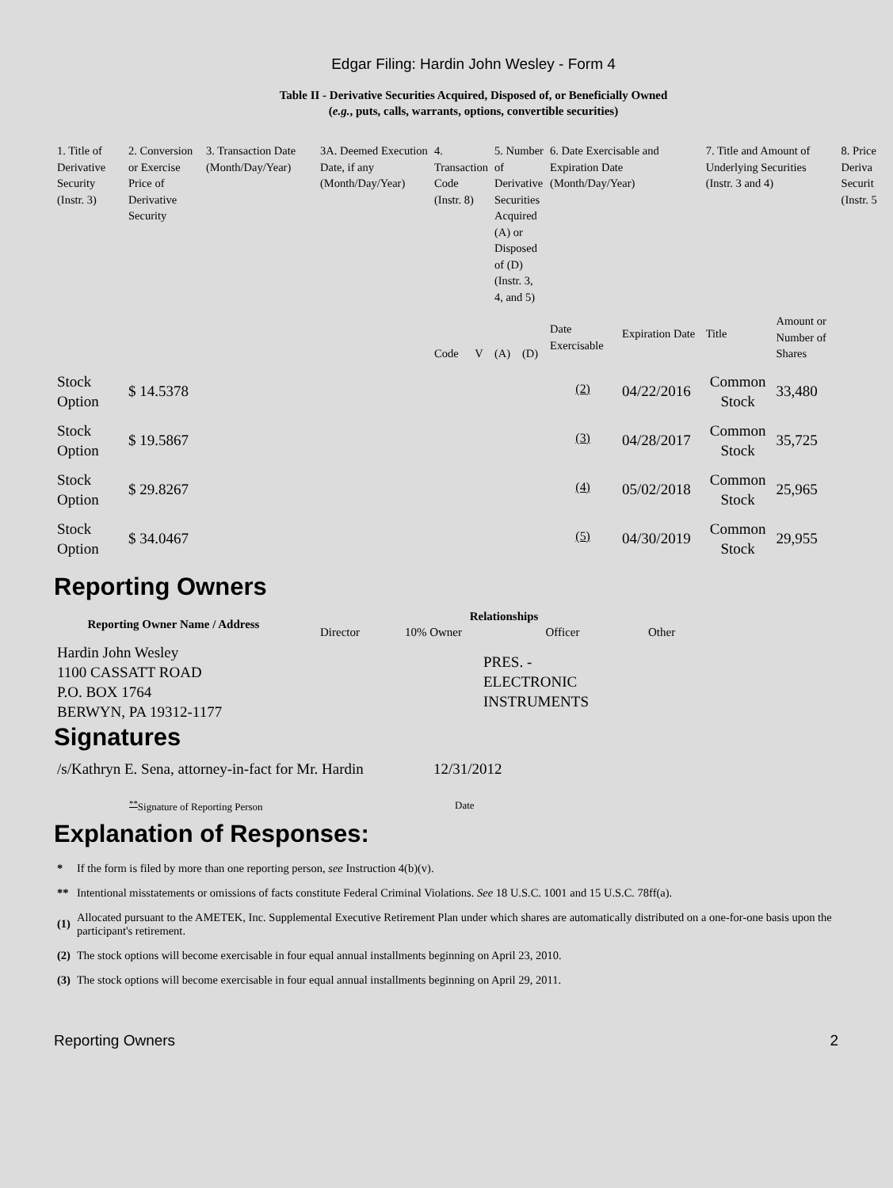Edgar Filing: Hardin John Wesley - Form 4
Table II - Derivative Securities Acquired, Disposed of, or Beneficially Owned
(e.g., puts, calls, warrants, options, convertible securities)
| 1. Title of Derivative Security (Instr. 3) | 2. Conversion or Exercise Price of Derivative Security | 3. Transaction Date (Month/Day/Year) | 3A. Deemed Execution Date, if any (Month/Day/Year) | 4. Transaction Code (Instr. 8) | | 5. Number of Derivative Securities Acquired (A) or Disposed of (D) (Instr. 3, 4, and 5) | | 6. Date Exercisable and Expiration Date (Month/Day/Year) | | 7. Title and Amount of Underlying Securities (Instr. 3 and 4) | | 8. Price Deriva Securit (Instr. 5 |
| | | | | Code | V | (A) | (D) | Date Exercisable | Expiration Date | Title | Amount or Number of Shares | |
| Stock Option | $ 14.5378 | | | | | | | <sup>(2)</sup> | 04/22/2016 | Common Stock | 33,480 | |
| Stock Option | $ 19.5867 | | | | | | | <sup>(3)</sup> | 04/28/2017 | Common Stock | 35,725 | |
| Stock Option | $ 29.8267 | | | | | | | <sup>(4)</sup> | 05/02/2018 | Common Stock | 25,965 | |
| Stock Option | $ 34.0467 | | | | | | | <sup>(5)</sup> | 04/30/2019 | Common Stock | 29,955 | |
Reporting Owners
| Reporting Owner Name / Address | Relationships | | | |
| --- | --- | --- | --- | --- |
| | Director | 10% Owner | Officer | Other |
| Hardin John Wesley 1100 CASSATT ROAD P.O. BOX 1764 BERWYN, PA 19312-1177 | | | PRES. - ELECTRONIC INSTRUMENTS | |
Signatures
| /s/Kathryn E. Sena, attorney-in-fact for Mr. Hardin | 12/31/2012 |
| <sup>**</sup> Signature of Reporting Person | Date |
Explanation of Responses:
| * | If the form is filed by more than one reporting person, see Instruction 4(b)(v). |
| ** | Intentional misstatements or omissions of facts constitute Federal Criminal Violations. See 18 U.S.C. 1001 and 15 U.S.C. 78ff(a). |
| (1) | Allocated pursuant to the AMETEK, Inc. Supplemental Executive Retirement Plan under which shares are automatically distributed on a one-for-one basis upon the participant's retirement. |
| (2) | The stock options will become exercisable in four equal annual installments beginning on April 23, 2010. |
| (3) | The stock options will become exercisable in four equal annual installments beginning on April 29, 2011. |
Reporting Owners 2